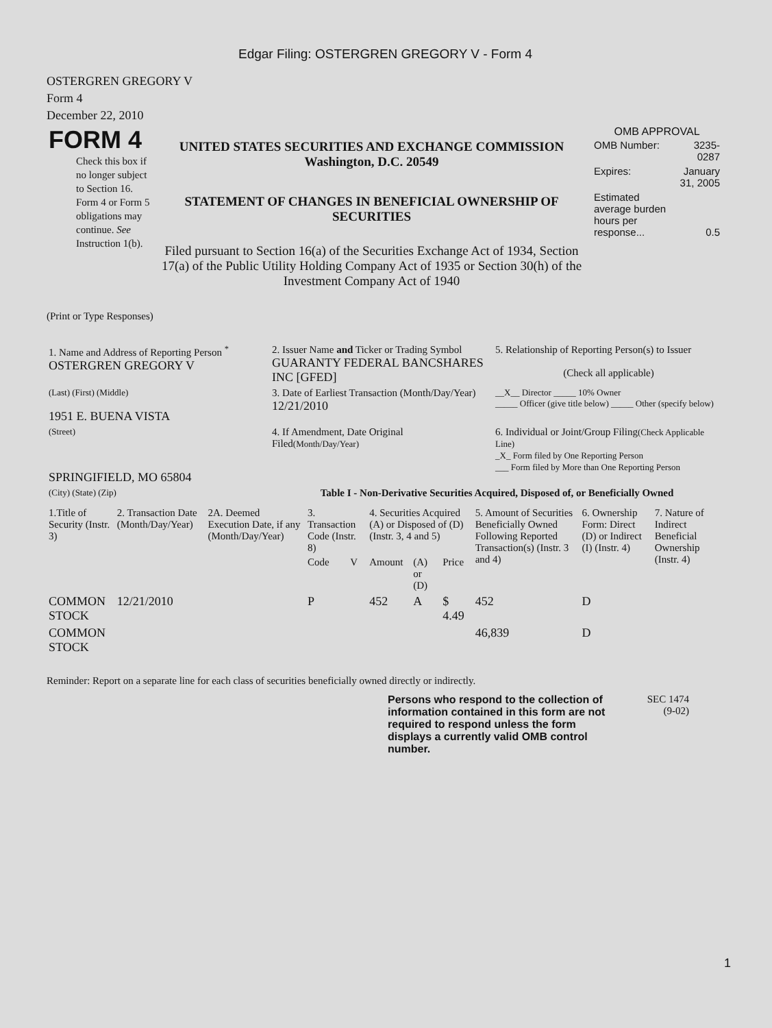Edgar Filing: OSTERGREN GREGORY V - Form 4
OSTERGREN GREGORY V
Form 4
December 22, 2010
| FORM 4 Check this box if no longer subject to Section 16. Form 4 or Form 5 obligations may continue. See Instruction 1(b). | UNITED STATES SECURITIES AND EXCHANGE COMMISSION Washington, D.C. 20549 STATEMENT OF CHANGES IN BENEFICIAL OWNERSHIP OF SECURITIES Filed pursuant to Section 16(a) of the Securities Exchange Act of 1934, Section 17(a) of the Public Utility Holding Company Act of 1935 or Section 30(h) of the Investment Company Act of 1940 | OMB APPROVAL / OMB Number: / 3235-0287 / / Expires: / January 31, 2005 / / Estimated average burden hours per response... / 0.5 / |
(Print or Type Responses)
| 1. Name and Address of Reporting Person <sup>*</sup> OSTERGREN GREGORY V | 2. Issuer Name and Ticker or Trading Symbol GUARANTY FEDERAL BANCSHARES INC [GFED] | 5. Relationship of Reporting Person(s) to Issuer (Check all applicable) |
| (Last) (First) (Middle) 1951 E. BUENA VISTA | 3. Date of Earliest Transaction (Month/Day/Year) 12/21/2010 | __X__ Director _____ 10% Owner _____ Officer (give title below) _____ Other (specify below) |
| (Street) SPRINGIFIELD, MO 65804 | 4. If Amendment, Date Original Filed (Month/Day/Year) | 6. Individual or Joint/Group Filing (Check Applicable Line) _X_ Form filed by One Reporting Person ___ Form filed by More than One Reporting Person |
| (City) (State) (Zip) | Table I - Non-Derivative Securities Acquired, Disposed of, or Beneficially Owned | |
| 1.Title of Security (Instr. 3) | 2. Transaction Date (Month/Day/Year) | 2A. Deemed Execution Date, if any (Month/Day/Year) | 3. Transaction Code (Instr. 8) | | 4. Securities Acquired (A) or Disposed of (D) (Instr. 3, 4 and 5) | | | 5. Amount of Securities Beneficially Owned Following Reported Transaction(s) (Instr. 3 and 4) | 6. Ownership Form: Direct (D) or Indirect (I) (Instr. 4) | 7. Nature of Indirect Beneficial Ownership (Instr. 4) |
| --- | --- | --- | --- | --- | --- | --- | --- | --- | --- | --- |
| | | | Code | V | Amount | (A) or (D) | Price | | | |
| COMMON STOCK | 12/21/2010 | | P | | 452 | A | $ 4.49 | 452 | D | |
| COMMON STOCK | | | | | | | | 46,839 | D | |
Reminder: Report on a separate line for each class of securities beneficially owned directly or indirectly.
Persons who respond to the collection of information contained in this form are not required to respond unless the form displays a currently valid OMB control number.
SEC 1474
(9-02)
1